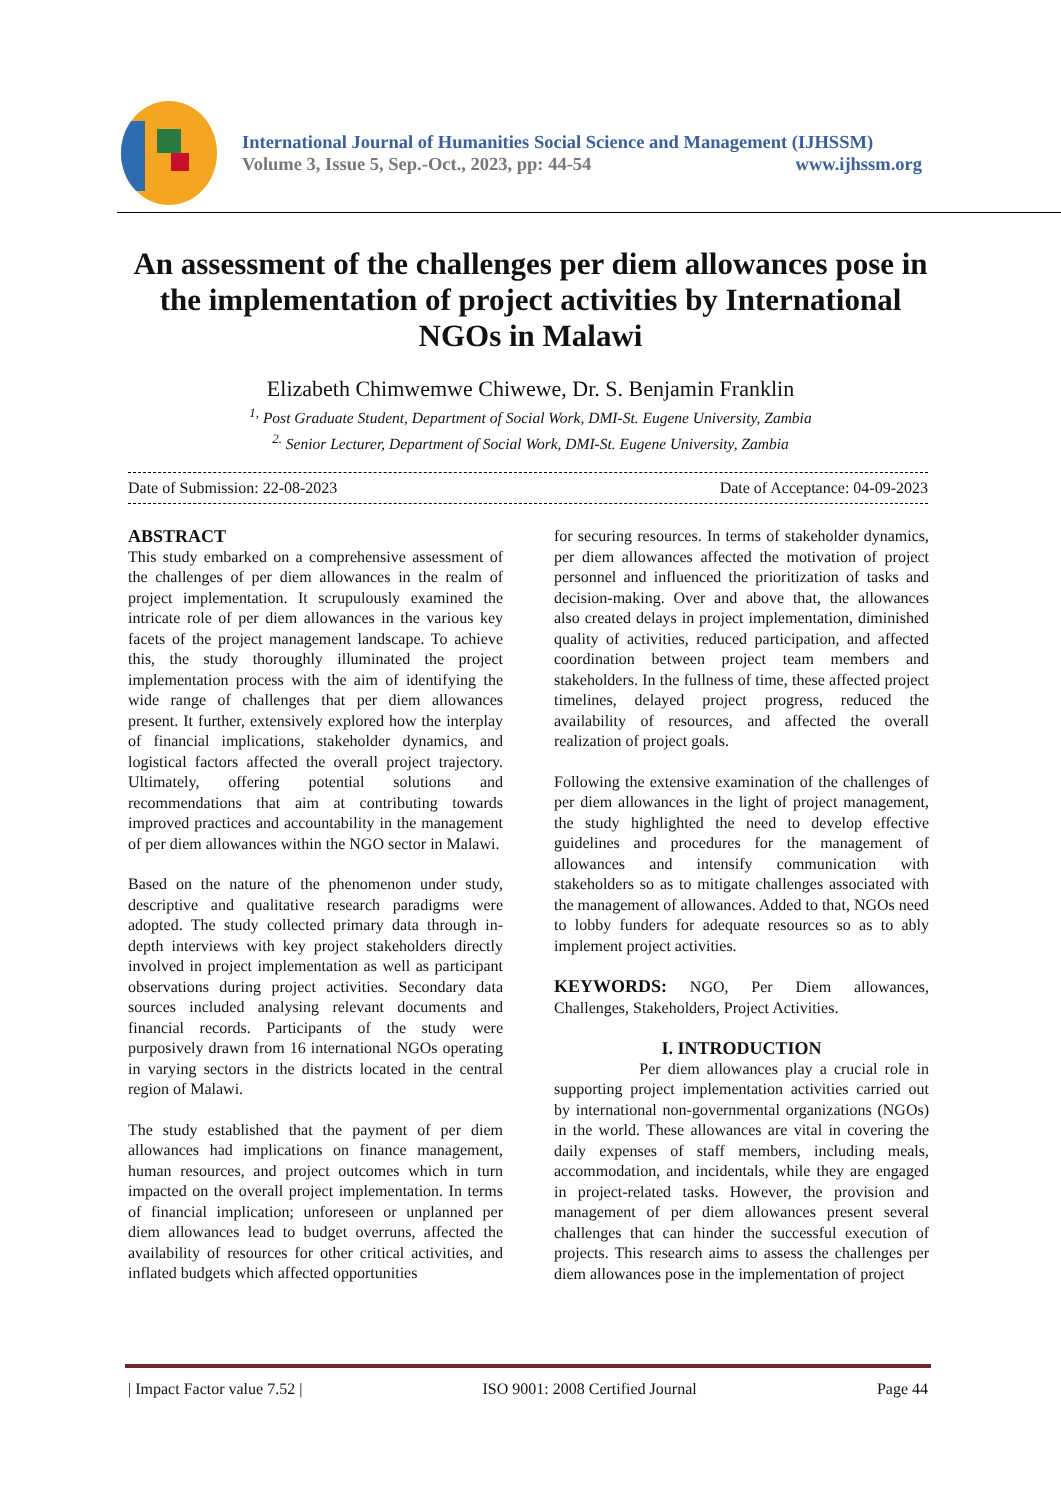International Journal of Humanities Social Science and Management (IJHSSM)
Volume 3, Issue 5, Sep.-Oct., 2023, pp: 44-54 www.ijhssm.org
An assessment of the challenges per diem allowances pose in the implementation of project activities by International NGOs in Malawi
Elizabeth Chimwemwe Chiwewe, Dr. S. Benjamin Franklin
<sup>1,</sup> Post Graduate Student, Department of Social Work, DMI-St. Eugene University, Zambia
<sup>2.</sup> Senior Lecturer, Department of Social Work, DMI-St. Eugene University, Zambia
Date of Submission: 22-08-2023 Date of Acceptance: 04-09-2023
ABSTRACT
This study embarked on a comprehensive assessment of the challenges of per diem allowances in the realm of project implementation. It scrupulously examined the intricate role of per diem allowances in the various key facets of the project management landscape. To achieve this, the study thoroughly illuminated the project implementation process with the aim of identifying the wide range of challenges that per diem allowances present. It further, extensively explored how the interplay of financial implications, stakeholder dynamics, and logistical factors affected the overall project trajectory. Ultimately, offering potential solutions and recommendations that aim at contributing towards improved practices and accountability in the management of per diem allowances within the NGO sector in Malawi.
Based on the nature of the phenomenon under study, descriptive and qualitative research paradigms were adopted. The study collected primary data through in-depth interviews with key project stakeholders directly involved in project implementation as well as participant observations during project activities. Secondary data sources included analysing relevant documents and financial records. Participants of the study were purposively drawn from 16 international NGOs operating in varying sectors in the districts located in the central region of Malawi.
The study established that the payment of per diem allowances had implications on finance management, human resources, and project outcomes which in turn impacted on the overall project implementation. In terms of financial implication; unforeseen or unplanned per diem allowances lead to budget overruns, affected the availability of resources for other critical activities, and inflated budgets which affected opportunities
for securing resources. In terms of stakeholder dynamics, per diem allowances affected the motivation of project personnel and influenced the prioritization of tasks and decision-making. Over and above that, the allowances also created delays in project implementation, diminished quality of activities, reduced participation, and affected coordination between project team members and stakeholders. In the fullness of time, these affected project timelines, delayed project progress, reduced the availability of resources, and affected the overall realization of project goals.
Following the extensive examination of the challenges of per diem allowances in the light of project management, the study highlighted the need to develop effective guidelines and procedures for the management of allowances and intensify communication with stakeholders so as to mitigate challenges associated with the management of allowances. Added to that, NGOs need to lobby funders for adequate resources so as to ably implement project activities.
KEYWORDS: NGO, Per Diem allowances, Challenges, Stakeholders, Project Activities.
I. INTRODUCTION
Per diem allowances play a crucial role in supporting project implementation activities carried out by international non-governmental organizations (NGOs) in the world. These allowances are vital in covering the daily expenses of staff members, including meals, accommodation, and incidentals, while they are engaged in project-related tasks. However, the provision and management of per diem allowances present several challenges that can hinder the successful execution of projects. This research aims to assess the challenges per diem allowances pose in the implementation of project
| Impact Factor value 7.52 | ISO 9001: 2008 Certified Journal Page 44